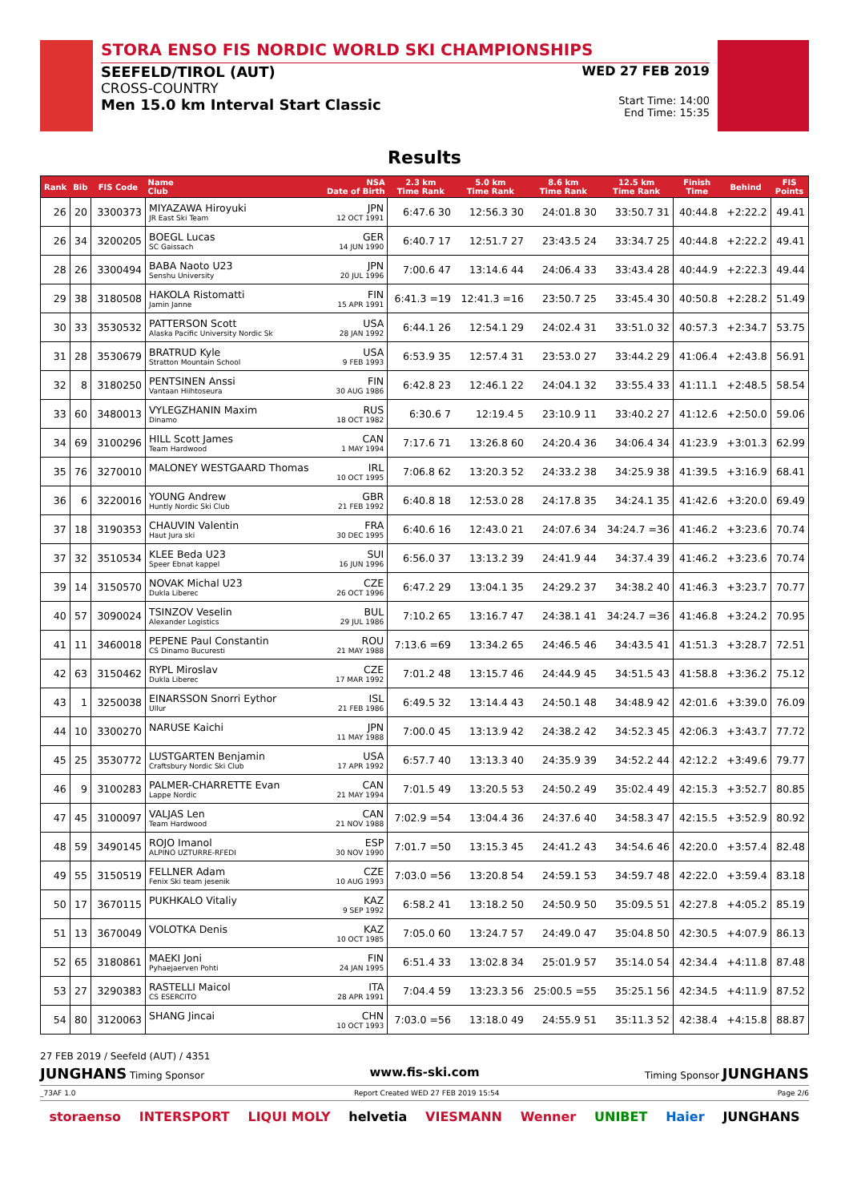STORA ENSO FIS NORDIC WORLD SKI CHAMPIONSHIPS
SEEFELD/TIROL (AUT)
CROSS-COUNTRY
Men 15.0 km Interval Start Classic
WED 27 FEB 2019
Start Time: 14:00
End Time: 15:35
Results
| Rank | Bib | FIS Code | Name Club | NSA Date of Birth | 2.3 km Time Rank | 5.0 km Time Rank | 8.6 km Time Rank | 12.5 km Time Rank | Finish Time | Behind | FIS Points |
| --- | --- | --- | --- | --- | --- | --- | --- | --- | --- | --- | --- |
| 26 | 20 | 3300373 | MIYAZAWA Hiroyuki JR East Ski Team | JPN 12 OCT 1991 | 6:47.6 30 | 12:56.3 30 | 24:01.8 30 | 33:50.7 31 | 40:44.8 | +2:22.2 | 49.41 |
| 26 | 34 | 3200205 | BOEGL Lucas SC Gaissach | GER 14 JUN 1990 | 6:40.7 17 | 12:51.7 27 | 23:43.5 24 | 33:34.7 25 | 40:44.8 | +2:22.2 | 49.41 |
| 28 | 26 | 3300494 | BABA Naoto U23 Senshu University | JPN 20 JUL 1996 | 7:00.6 47 | 13:14.6 44 | 24:06.4 33 | 33:43.4 28 | 40:44.9 | +2:22.3 | 49.44 |
| 29 | 38 | 3180508 | HAKOLA Ristomatti Jamin Janne | FIN 15 APR 1991 | 6:41.3 =19 | 12:41.3 =16 | 23:50.7 25 | 33:45.4 30 | 40:50.8 | +2:28.2 | 51.49 |
| 30 | 33 | 3530532 | PATTERSON Scott Alaska Pacific University Nordic Sk | USA 28 JAN 1992 | 6:44.1 26 | 12:54.1 29 | 24:02.4 31 | 33:51.0 32 | 40:57.3 | +2:34.7 | 53.75 |
| 31 | 28 | 3530679 | BRATRUD Kyle Stratton Mountain School | USA 9 FEB 1993 | 6:53.9 35 | 12:57.4 31 | 23:53.0 27 | 33:44.2 29 | 41:06.4 | +2:43.8 | 56.91 |
| 32 | 8 | 3180250 | PENTSINEN Anssi Vantaan Hiihtoseura | FIN 30 AUG 1986 | 6:42.8 23 | 12:46.1 22 | 24:04.1 32 | 33:55.4 33 | 41:11.1 | +2:48.5 | 58.54 |
| 33 | 60 | 3480013 | VYLEGZHANIN Maxim Dinamo | RUS 18 OCT 1982 | 6:30.6 7 | 12:19.4 5 | 23:10.9 11 | 33:40.2 27 | 41:12.6 | +2:50.0 | 59.06 |
| 34 | 69 | 3100296 | HILL Scott James Team Hardwood | CAN 1 MAY 1994 | 7:17.6 71 | 13:26.8 60 | 24:20.4 36 | 34:06.4 34 | 41:23.9 | +3:01.3 | 62.99 |
| 35 | 76 | 3270010 | MALONEY WESTGAARD Thomas | IRL 10 OCT 1995 | 7:06.8 62 | 13:20.3 52 | 24:33.2 38 | 34:25.9 38 | 41:39.5 | +3:16.9 | 68.41 |
| 36 | 6 | 3220016 | YOUNG Andrew Huntly Nordic Ski Club | GBR 21 FEB 1992 | 6:40.8 18 | 12:53.0 28 | 24:17.8 35 | 34:24.1 35 | 41:42.6 | +3:20.0 | 69.49 |
| 37 | 18 | 3190353 | CHAUVIN Valentin Haut Jura ski | FRA 30 DEC 1995 | 6:40.6 16 | 12:43.0 21 | 24:07.6 34 | 34:24.7 =36 | 41:46.2 | +3:23.6 | 70.74 |
| 37 | 32 | 3510534 | KLEE Beda U23 Speer Ebnat kappel | SUI 16 JUN 1996 | 6:56.0 37 | 13:13.2 39 | 24:41.9 44 | 34:37.4 39 | 41:46.2 | +3:23.6 | 70.74 |
| 39 | 14 | 3150570 | NOVAK Michal U23 Dukla Liberec | CZE 26 OCT 1996 | 6:47.2 29 | 13:04.1 35 | 24:29.2 37 | 34:38.2 40 | 41:46.3 | +3:23.7 | 70.77 |
| 40 | 57 | 3090024 | TSINZOV Veselin Alexander Logistics | BUL 29 JUL 1986 | 7:10.2 65 | 13:16.7 47 | 24:38.1 41 | 34:24.7 =36 | 41:46.8 | +3:24.2 | 70.95 |
| 41 | 11 | 3460018 | PEPENE Paul Constantin CS Dinamo Bucuresti | ROU 21 MAY 1988 | 7:13.6 =69 | 13:34.2 65 | 24:46.5 46 | 34:43.5 41 | 41:51.3 | +3:28.7 | 72.51 |
| 42 | 63 | 3150462 | RYPL Miroslav Dukla Liberec | CZE 17 MAR 1992 | 7:01.2 48 | 13:15.7 46 | 24:44.9 45 | 34:51.5 43 | 41:58.8 | +3:36.2 | 75.12 |
| 43 | 1 | 3250038 | EINARSSON Snorri Eythor Ullur | ISL 21 FEB 1986 | 6:49.5 32 | 13:14.4 43 | 24:50.1 48 | 34:48.9 42 | 42:01.6 | +3:39.0 | 76.09 |
| 44 | 10 | 3300270 | NARUSE Kaichi | JPN 11 MAY 1988 | 7:00.0 45 | 13:13.9 42 | 24:38.2 42 | 34:52.3 45 | 42:06.3 | +3:43.7 | 77.72 |
| 45 | 25 | 3530772 | LUSTGARTEN Benjamin Craftsbury Nordic Ski Club | USA 17 APR 1992 | 6:57.7 40 | 13:13.3 40 | 24:35.9 39 | 34:52.2 44 | 42:12.2 | +3:49.6 | 79.77 |
| 46 | 9 | 3100283 | PALMER-CHARRETTE Evan Lappe Nordic | CAN 21 MAY 1994 | 7:01.5 49 | 13:20.5 53 | 24:50.2 49 | 35:02.4 49 | 42:15.3 | +3:52.7 | 80.85 |
| 47 | 45 | 3100097 | VALJAS Len Team Hardwood | CAN 21 NOV 1988 | 7:02.9 =54 | 13:04.4 36 | 24:37.6 40 | 34:58.3 47 | 42:15.5 | +3:52.9 | 80.92 |
| 48 | 59 | 3490145 | ROJO Imanol ALPINO UZTURRE-RFEDI | ESP 30 NOV 1990 | 7:01.7 =50 | 13:15.3 45 | 24:41.2 43 | 34:54.6 46 | 42:20.0 | +3:57.4 | 82.48 |
| 49 | 55 | 3150519 | FELLNER Adam Fenix Ski team jesenik | CZE 10 AUG 1993 | 7:03.0 =56 | 13:20.8 54 | 24:59.1 53 | 34:59.7 48 | 42:22.0 | +3:59.4 | 83.18 |
| 50 | 17 | 3670115 | PUKHKALO Vitaliy | KAZ 9 SEP 1992 | 6:58.2 41 | 13:18.2 50 | 24:50.9 50 | 35:09.5 51 | 42:27.8 | +4:05.2 | 85.19 |
| 51 | 13 | 3670049 | VOLOTKA Denis | KAZ 10 OCT 1985 | 7:05.0 60 | 13:24.7 57 | 24:49.0 47 | 35:04.8 50 | 42:30.5 | +4:07.9 | 86.13 |
| 52 | 65 | 3180861 | MAEKI Joni Pyhaejaerven Pohti | FIN 24 JAN 1995 | 6:51.4 33 | 13:02.8 34 | 25:01.9 57 | 35:14.0 54 | 42:34.4 | +4:11.8 | 87.48 |
| 53 | 27 | 3290383 | RASTELLI Maicol CS ESERCITO | ITA 28 APR 1991 | 7:04.4 59 | 13:23.3 56 | 25:00.5 =55 | 35:25.1 56 | 42:34.5 | +4:11.9 | 87.52 |
| 54 | 80 | 3120063 | SHANG Jincai | CHN 10 OCT 1993 | 7:03.0 =56 | 13:18.0 49 | 24:55.9 51 | 35:11.3 52 | 42:38.4 | +4:15.8 | 88.87 |
27 FEB 2019 / Seefeld (AUT) / 4351
JUNGHANS Timing Sponsor www.fis-ski.com Timing Sponsor JUNGHANS
_73AF 1.0 Report Created WED 27 FEB 2019 15:54 Page 2/6
storaenso INTERSPORT LIQUI MOLY helvetia VIESMANN Wenner UNIBET Haier JUNGHANS